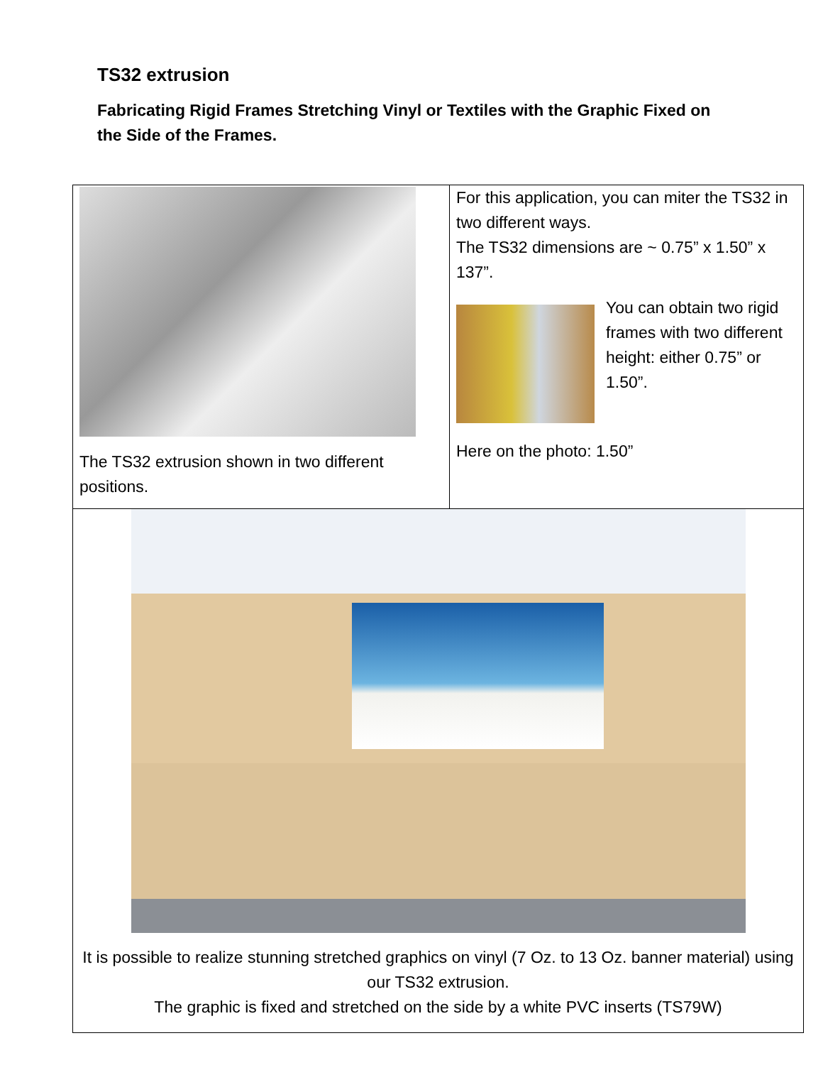TS32 extrusion
Fabricating Rigid Frames Stretching Vinyl or Textiles with the Graphic Fixed on the Side of the Frames.
| The TS32 extrusion shown in two different positions. | For this application, you can miter the TS32 in two different ways. The TS32 dimensions are ~ 0.75” x 1.50” x 137”. You can obtain two rigid frames with two different height: either 0.75” or 1.50”. Here on the photo: 1.50” |
| It is possible to realize stunning stretched graphics on vinyl (7 Oz. to 13 Oz. banner material) using our TS32 extrusion. The graphic is fixed and stretched on the side by a white PVC inserts (TS79W) | |